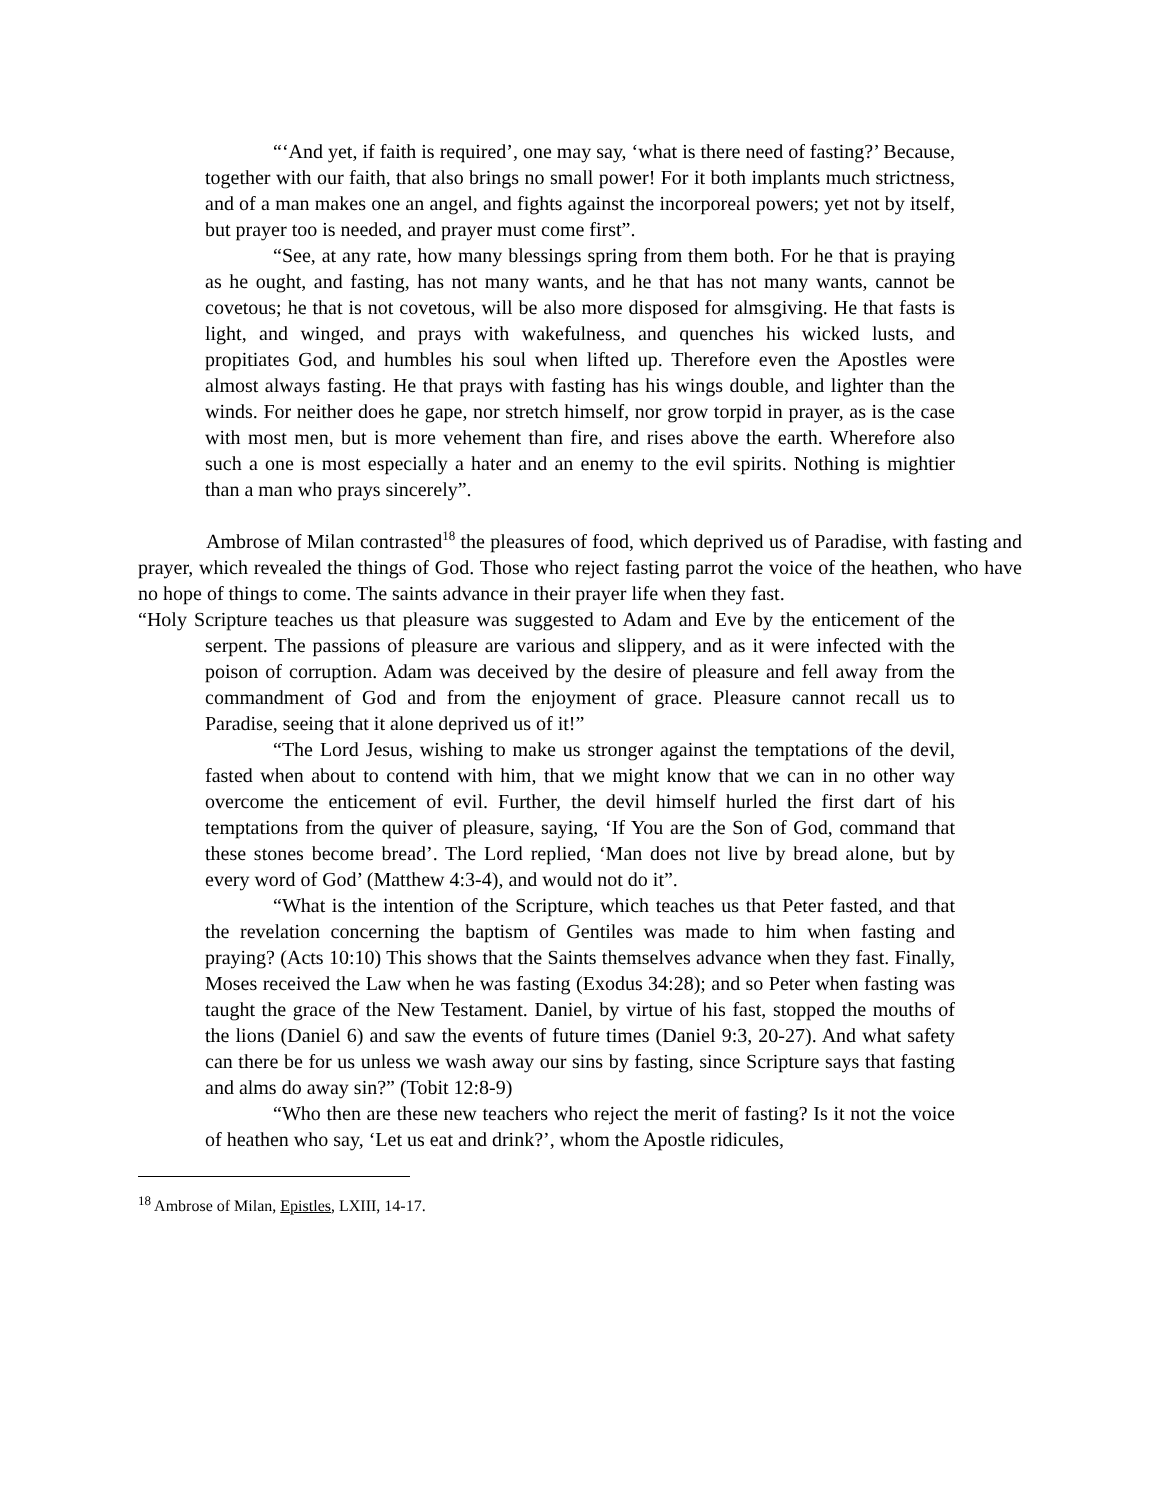“‘And yet, if faith is required’, one may say, ‘what is there need of fasting?’ Because, together with our faith, that also brings no small power! For it both implants much strictness, and of a man makes one an angel, and fights against the incorporeal powers; yet not by itself, but prayer too is needed, and prayer must come first”.
“See, at any rate, how many blessings spring from them both. For he that is praying as he ought, and fasting, has not many wants, and he that has not many wants, cannot be covetous; he that is not covetous, will be also more disposed for almsgiving. He that fasts is light, and winged, and prays with wakefulness, and quenches his wicked lusts, and propitiates God, and humbles his soul when lifted up. Therefore even the Apostles were almost always fasting. He that prays with fasting has his wings double, and lighter than the winds. For neither does he gape, nor stretch himself, nor grow torpid in prayer, as is the case with most men, but is more vehement than fire, and rises above the earth. Wherefore also such a one is most especially a hater and an enemy to the evil spirits. Nothing is mightier than a man who prays sincerely”.
Ambrose of Milan contrasted<sup>18</sup> the pleasures of food, which deprived us of Paradise, with fasting and prayer, which revealed the things of God. Those who reject fasting parrot the voice of the heathen, who have no hope of things to come. The saints advance in their prayer life when they fast.
“Holy Scripture teaches us that pleasure was suggested to Adam and Eve by the enticement of the serpent. The passions of pleasure are various and slippery, and as it were infected with the poison of corruption. Adam was deceived by the desire of pleasure and fell away from the commandment of God and from the enjoyment of grace. Pleasure cannot recall us to Paradise, seeing that it alone deprived us of it!”
“The Lord Jesus, wishing to make us stronger against the temptations of the devil, fasted when about to contend with him, that we might know that we can in no other way overcome the enticement of evil. Further, the devil himself hurled the first dart of his temptations from the quiver of pleasure, saying, ‘If You are the Son of God, command that these stones become bread’. The Lord replied, ‘Man does not live by bread alone, but by every word of God’ (Matthew 4:3-4), and would not do it”.
“What is the intention of the Scripture, which teaches us that Peter fasted, and that the revelation concerning the baptism of Gentiles was made to him when fasting and praying? (Acts 10:10) This shows that the Saints themselves advance when they fast. Finally, Moses received the Law when he was fasting (Exodus 34:28); and so Peter when fasting was taught the grace of the New Testament. Daniel, by virtue of his fast, stopped the mouths of the lions (Daniel 6) and saw the events of future times (Daniel 9:3, 20-27). And what safety can there be for us unless we wash away our sins by fasting, since Scripture says that fasting and alms do away sin?” (Tobit 12:8-9)
“Who then are these new teachers who reject the merit of fasting? Is it not the voice of heathen who say, ‘Let us eat and drink?’, whom the Apostle ridicules,
<sup>18</sup> Ambrose of Milan, Epistles, LXIII, 14-17.